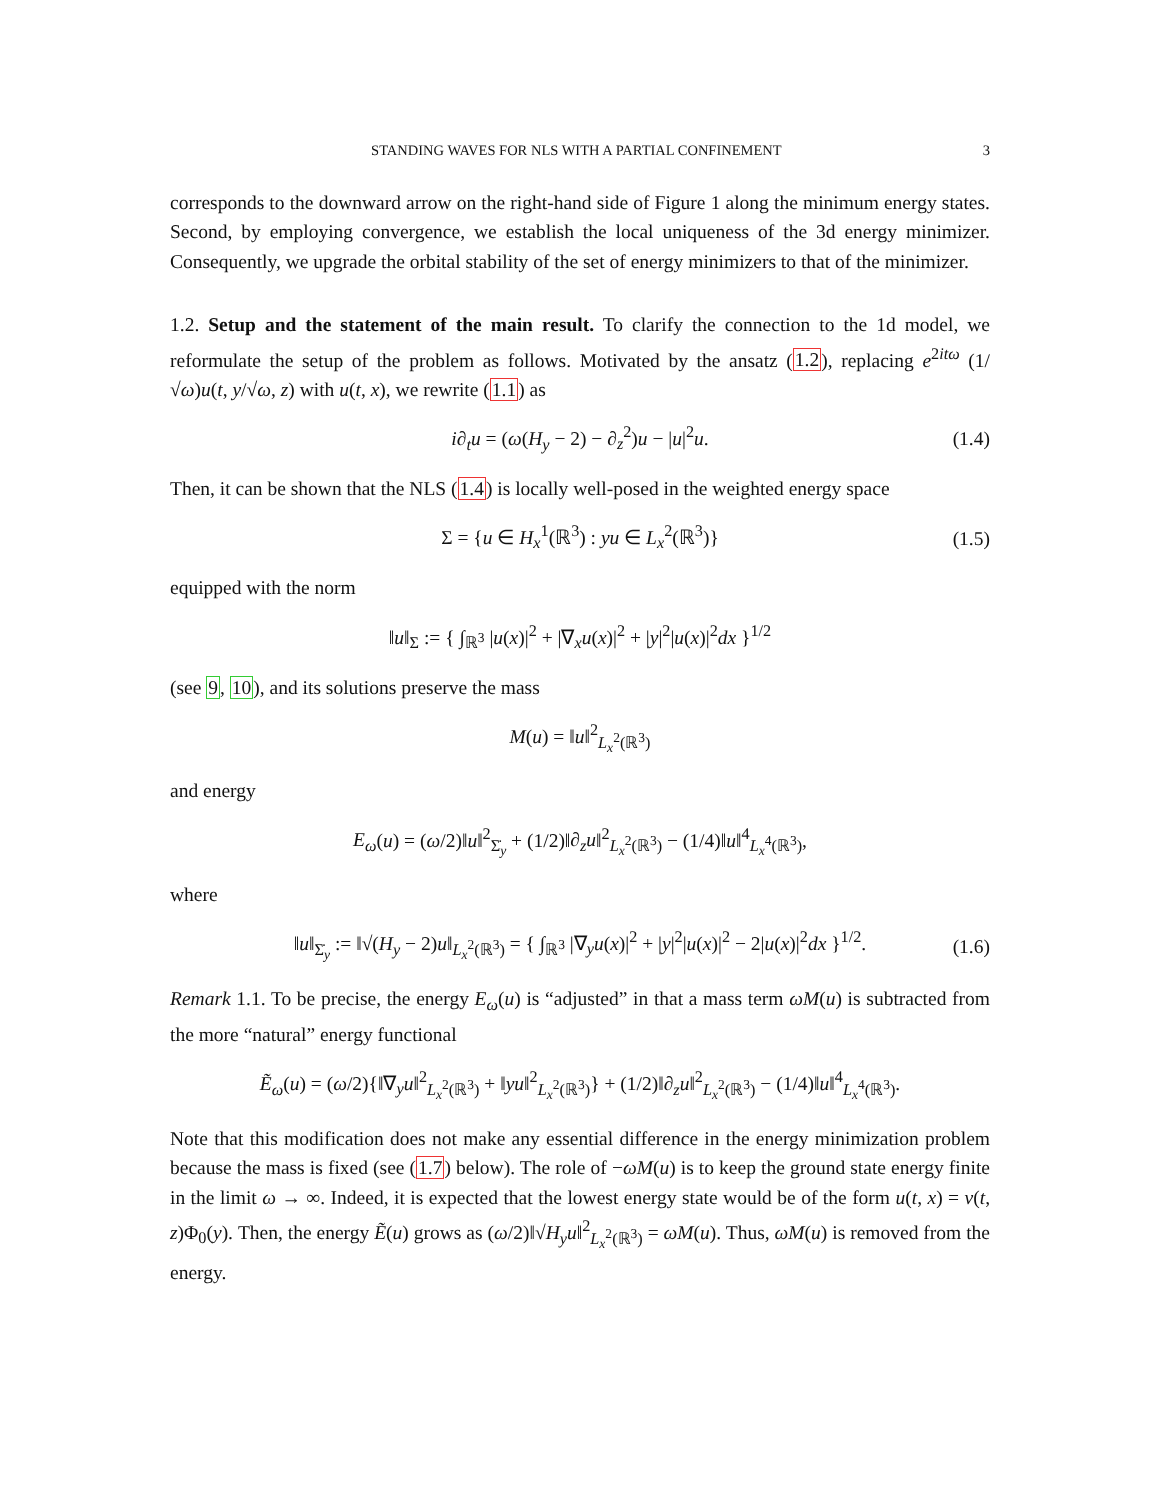STANDING WAVES FOR NLS WITH A PARTIAL CONFINEMENT 3
corresponds to the downward arrow on the right-hand side of Figure 1 along the minimum energy states. Second, by employing convergence, we establish the local uniqueness of the 3d energy minimizer. Consequently, we upgrade the orbital stability of the set of energy minimizers to that of the minimizer.
1.2. Setup and the statement of the main result. To clarify the connection to the 1d model, we reformulate the setup of the problem as follows. Motivated by the ansatz (1.2), replacing e<sup>2itω</sup> (1/√ω)u(t, y/√ω, z) with u(t, x), we rewrite (1.1) as
i∂<sub>t</sub>u = (ω(H<sub>y</sub> − 2) − ∂<sub>z</sub><sup>2</sup>)u − |u|<sup>2</sup>u. (1.4)
Then, it can be shown that the NLS (1.4) is locally well-posed in the weighted energy space
Σ = {u ∈ H<sub>x</sub><sup>1</sup>(ℝ<sup>3</sup>) : yu ∈ L<sub>x</sub><sup>2</sup>(ℝ<sup>3</sup>)} (1.5)
equipped with the norm
‖u‖<sub>Σ</sub> := { ∫<sub>ℝ<sup>3</sup></sub> |u(x)|<sup>2</sup> + |∇<sub>x</sub>u(x)|<sup>2</sup> + |y|<sup>2</sup>|u(x)|<sup>2</sup>dx }<sup>1/2</sup>
(see 9, 10), and its solutions preserve the mass
M(u) = ‖u‖<sup>2</sup><sub>L<sub>x</sub><sup>2</sup>(ℝ<sup>3</sup>)</sub>
and energy
E<sub>ω</sub>(u) = (ω/2)‖u‖<sup>2</sup><sub>Σ̇<sub>y</sub></sub> + (1/2)‖∂<sub>z</sub>u‖<sup>2</sup><sub>L<sub>x</sub><sup>2</sup>(ℝ<sup>3</sup>)</sub> − (1/4)‖u‖<sup>4</sup><sub>L<sub>x</sub><sup>4</sup>(ℝ<sup>3</sup>)</sub>,
where
‖u‖<sub>Σ̇<sub>y</sub></sub> := ‖√(H<sub>y</sub> − 2)u‖<sub>L<sub>x</sub><sup>2</sup>(ℝ<sup>3</sup>)</sub> = { ∫<sub>ℝ<sup>3</sup></sub> |∇<sub>y</sub>u(x)|<sup>2</sup> + |y|<sup>2</sup>|u(x)|<sup>2</sup> − 2|u(x)|<sup>2</sup>dx }<sup>1/2</sup>. (1.6)
Remark 1.1. To be precise, the energy E<sub>ω</sub>(u) is “adjusted” in that a mass term ωM(u) is subtracted from the more “natural” energy functional
Ẽ<sub>ω</sub>(u) = (ω/2){‖∇<sub>y</sub>u‖<sup>2</sup><sub>L<sub>x</sub><sup>2</sup>(ℝ<sup>3</sup>)</sub> + ‖yu‖<sup>2</sup><sub>L<sub>x</sub><sup>2</sup>(ℝ<sup>3</sup>)</sub>} + (1/2)‖∂<sub>z</sub>u‖<sup>2</sup><sub>L<sub>x</sub><sup>2</sup>(ℝ<sup>3</sup>)</sub> − (1/4)‖u‖<sup>4</sup><sub>L<sub>x</sub><sup>4</sup>(ℝ<sup>3</sup>)</sub>.
Note that this modification does not make any essential difference in the energy minimization problem because the mass is fixed (see (1.7) below). The role of −ωM(u) is to keep the ground state energy finite in the limit ω → ∞. Indeed, it is expected that the lowest energy state would be of the form u(t, x) = v(t, z)Φ<sub>0</sub>(y). Then, the energy Ẽ(u) grows as (ω/2)‖√H<sub>y</sub> u‖<sup>2</sup><sub>L<sub>x</sub><sup>2</sup>(ℝ<sup>3</sup>)</sub> = ωM(u). Thus, ωM(u) is removed from the energy.